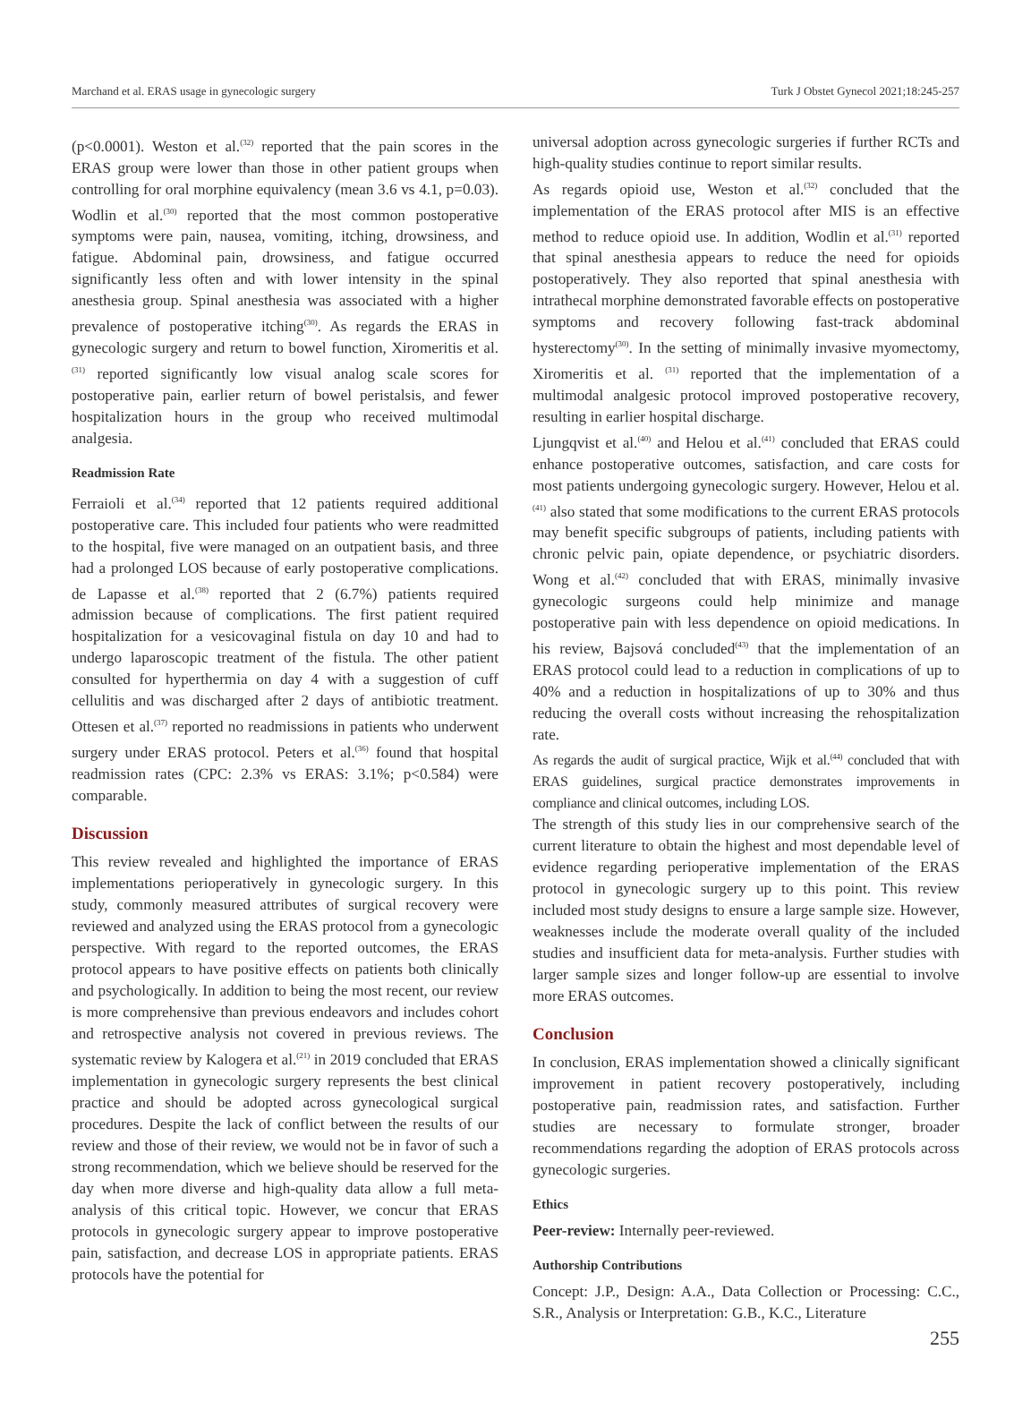Marchand et al. ERAS usage in gynecologic surgery Turk J Obstet Gynecol 2021;18:245-257
(p<0.0001). Weston et al.<sup>(32)</sup> reported that the pain scores in the ERAS group were lower than those in other patient groups when controlling for oral morphine equivalency (mean 3.6 vs 4.1, p=0.03). Wodlin et al.<sup>(30)</sup> reported that the most common postoperative symptoms were pain, nausea, vomiting, itching, drowsiness, and fatigue. Abdominal pain, drowsiness, and fatigue occurred significantly less often and with lower intensity in the spinal anesthesia group. Spinal anesthesia was associated with a higher prevalence of postoperative itching<sup>(30)</sup>. As regards the ERAS in gynecologic surgery and return to bowel function, Xiromeritis et al.<sup>(31)</sup> reported significantly low visual analog scale scores for postoperative pain, earlier return of bowel peristalsis, and fewer hospitalization hours in the group who received multimodal analgesia.
Readmission Rate
Ferraioli et al.<sup>(34)</sup> reported that 12 patients required additional postoperative care. This included four patients who were readmitted to the hospital, five were managed on an outpatient basis, and three had a prolonged LOS because of early postoperative complications. de Lapasse et al.<sup>(38)</sup> reported that 2 (6.7%) patients required admission because of complications. The first patient required hospitalization for a vesicovaginal fistula on day 10 and had to undergo laparoscopic treatment of the fistula. The other patient consulted for hyperthermia on day 4 with a suggestion of cuff cellulitis and was discharged after 2 days of antibiotic treatment. Ottesen et al.<sup>(37)</sup> reported no readmissions in patients who underwent surgery under ERAS protocol. Peters et al.<sup>(36)</sup> found that hospital readmission rates (CPC: 2.3% vs ERAS: 3.1%; p<0.584) were comparable.
Discussion
This review revealed and highlighted the importance of ERAS implementations perioperatively in gynecologic surgery. In this study, commonly measured attributes of surgical recovery were reviewed and analyzed using the ERAS protocol from a gynecologic perspective. With regard to the reported outcomes, the ERAS protocol appears to have positive effects on patients both clinically and psychologically. In addition to being the most recent, our review is more comprehensive than previous endeavors and includes cohort and retrospective analysis not covered in previous reviews. The systematic review by Kalogera et al.<sup>(21)</sup> in 2019 concluded that ERAS implementation in gynecologic surgery represents the best clinical practice and should be adopted across gynecological surgical procedures. Despite the lack of conflict between the results of our review and those of their review, we would not be in favor of such a strong recommendation, which we believe should be reserved for the day when more diverse and high-quality data allow a full meta-analysis of this critical topic. However, we concur that ERAS protocols in gynecologic surgery appear to improve postoperative pain, satisfaction, and decrease LOS in appropriate patients. ERAS protocols have the potential for
universal adoption across gynecologic surgeries if further RCTs and high-quality studies continue to report similar results.
As regards opioid use, Weston et al.<sup>(32)</sup> concluded that the implementation of the ERAS protocol after MIS is an effective method to reduce opioid use. In addition, Wodlin et al.<sup>(31)</sup> reported that spinal anesthesia appears to reduce the need for opioids postoperatively. They also reported that spinal anesthesia with intrathecal morphine demonstrated favorable effects on postoperative symptoms and recovery following fast-track abdominal hysterectomy<sup>(30)</sup>. In the setting of minimally invasive myomectomy, Xiromeritis et al. <sup>(31)</sup> reported that the implementation of a multimodal analgesic protocol improved postoperative recovery, resulting in earlier hospital discharge.
Ljungqvist et al.<sup>(40)</sup> and Helou et al.<sup>(41)</sup> concluded that ERAS could enhance postoperative outcomes, satisfaction, and care costs for most patients undergoing gynecologic surgery. However, Helou et al.<sup>(41)</sup> also stated that some modifications to the current ERAS protocols may benefit specific subgroups of patients, including patients with chronic pelvic pain, opiate dependence, or psychiatric disorders. Wong et al.<sup>(42)</sup> concluded that with ERAS, minimally invasive gynecologic surgeons could help minimize and manage postoperative pain with less dependence on opioid medications. In his review, Bajsová concluded<sup>(43)</sup> that the implementation of an ERAS protocol could lead to a reduction in complications of up to 40% and a reduction in hospitalizations of up to 30% and thus reducing the overall costs without increasing the rehospitalization rate.
As regards the audit of surgical practice, Wijk et al.<sup>(44)</sup> concluded that with ERAS guidelines, surgical practice demonstrates improvements in compliance and clinical outcomes, including LOS.
The strength of this study lies in our comprehensive search of the current literature to obtain the highest and most dependable level of evidence regarding perioperative implementation of the ERAS protocol in gynecologic surgery up to this point. This review included most study designs to ensure a large sample size. However, weaknesses include the moderate overall quality of the included studies and insufficient data for meta-analysis. Further studies with larger sample sizes and longer follow-up are essential to involve more ERAS outcomes.
Conclusion
In conclusion, ERAS implementation showed a clinically significant improvement in patient recovery postoperatively, including postoperative pain, readmission rates, and satisfaction. Further studies are necessary to formulate stronger, broader recommendations regarding the adoption of ERAS protocols across gynecologic surgeries.
Ethics
Peer-review: Internally peer-reviewed.
Authorship Contributions
Concept: J.P., Design: A.A., Data Collection or Processing: C.C., S.R., Analysis or Interpretation: G.B., K.C., Literature
255